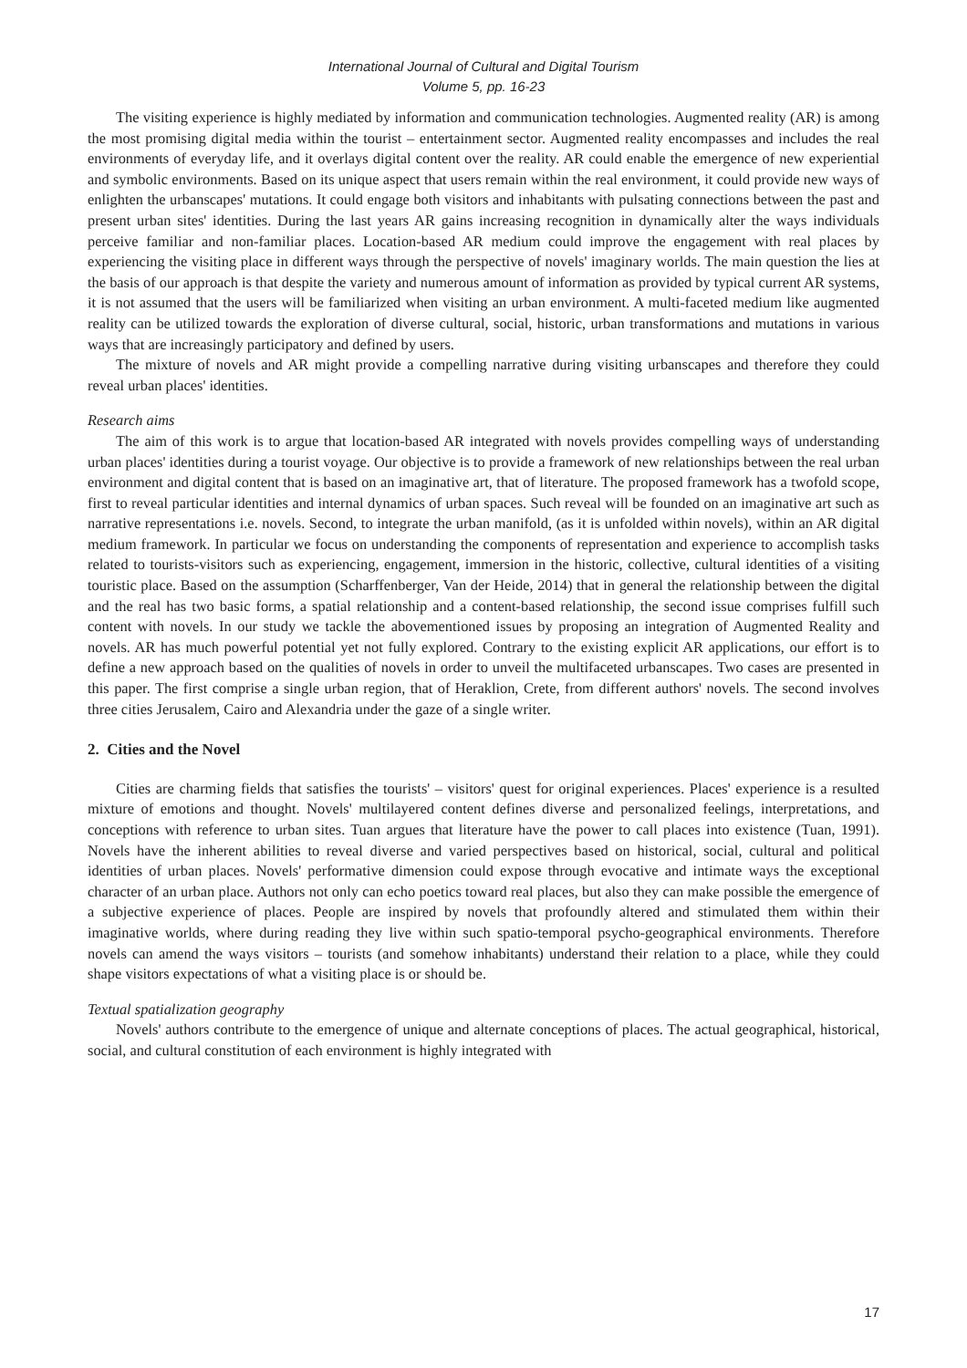International Journal of Cultural and Digital Tourism
Volume 5, pp. 16-23
The visiting experience is highly mediated by information and communication technologies. Augmented reality (AR) is among the most promising digital media within the tourist – entertainment sector. Augmented reality encompasses and includes the real environments of everyday life, and it overlays digital content over the reality. AR could enable the emergence of new experiential and symbolic environments. Based on its unique aspect that users remain within the real environment, it could provide new ways of enlighten the urbanscapes' mutations. It could engage both visitors and inhabitants with pulsating connections between the past and present urban sites' identities. During the last years AR gains increasing recognition in dynamically alter the ways individuals perceive familiar and non-familiar places. Location-based AR medium could improve the engagement with real places by experiencing the visiting place in different ways through the perspective of novels' imaginary worlds. The main question the lies at the basis of our approach is that despite the variety and numerous amount of information as provided by typical current AR systems, it is not assumed that the users will be familiarized when visiting an urban environment. A multi-faceted medium like augmented reality can be utilized towards the exploration of diverse cultural, social, historic, urban transformations and mutations in various ways that are increasingly participatory and defined by users.
The mixture of novels and AR might provide a compelling narrative during visiting urbanscapes and therefore they could reveal urban places' identities.
Research aims
The aim of this work is to argue that location-based AR integrated with novels provides compelling ways of understanding urban places' identities during a tourist voyage. Our objective is to provide a framework of new relationships between the real urban environment and digital content that is based on an imaginative art, that of literature. The proposed framework has a twofold scope, first to reveal particular identities and internal dynamics of urban spaces. Such reveal will be founded on an imaginative art such as narrative representations i.e. novels. Second, to integrate the urban manifold, (as it is unfolded within novels), within an AR digital medium framework. In particular we focus on understanding the components of representation and experience to accomplish tasks related to tourists-visitors such as experiencing, engagement, immersion in the historic, collective, cultural identities of a visiting touristic place. Based on the assumption (Scharffenberger, Van der Heide, 2014) that in general the relationship between the digital and the real has two basic forms, a spatial relationship and a content-based relationship, the second issue comprises fulfill such content with novels. In our study we tackle the abovementioned issues by proposing an integration of Augmented Reality and novels. AR has much powerful potential yet not fully explored. Contrary to the existing explicit AR applications, our effort is to define a new approach based on the qualities of novels in order to unveil the multifaceted urbanscapes. Two cases are presented in this paper. The first comprise a single urban region, that of Heraklion, Crete, from different authors' novels. The second involves three cities Jerusalem, Cairo and Alexandria under the gaze of a single writer.
2. Cities and the Novel
Cities are charming fields that satisfies the tourists' – visitors' quest for original experiences. Places' experience is a resulted mixture of emotions and thought. Novels' multilayered content defines diverse and personalized feelings, interpretations, and conceptions with reference to urban sites. Tuan argues that literature have the power to call places into existence (Tuan, 1991). Novels have the inherent abilities to reveal diverse and varied perspectives based on historical, social, cultural and political identities of urban places. Novels' performative dimension could expose through evocative and intimate ways the exceptional character of an urban place. Authors not only can echo poetics toward real places, but also they can make possible the emergence of a subjective experience of places. People are inspired by novels that profoundly altered and stimulated them within their imaginative worlds, where during reading they live within such spatio-temporal psycho-geographical environments. Therefore novels can amend the ways visitors – tourists (and somehow inhabitants) understand their relation to a place, while they could shape visitors expectations of what a visiting place is or should be.
Textual spatialization geography
Novels' authors contribute to the emergence of unique and alternate conceptions of places. The actual geographical, historical, social, and cultural constitution of each environment is highly integrated with
17